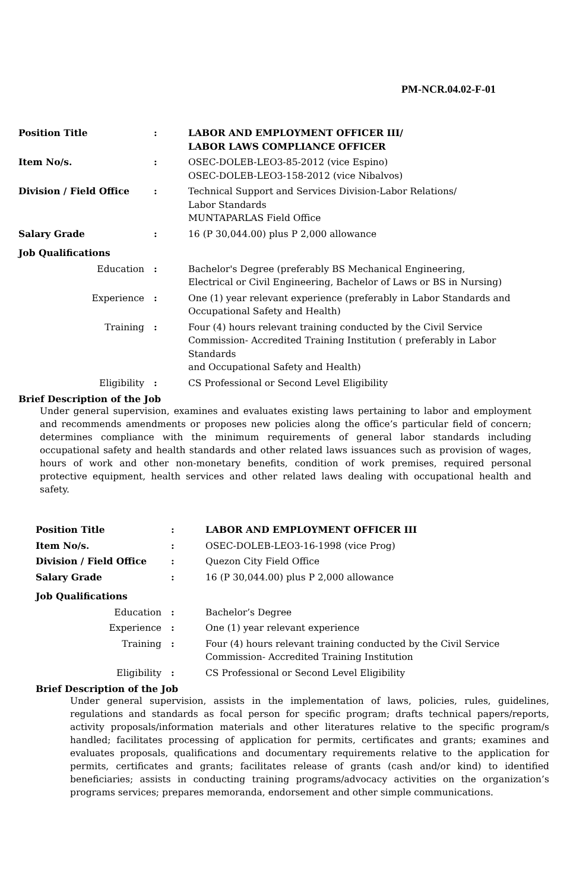PM-NCR.04.02-F-01
| Position Title | : | LABOR AND EMPLOYMENT OFFICER III/ LABOR LAWS COMPLIANCE OFFICER |
| Item No/s. | : | OSEC-DOLEB-LEO3-85-2012 (vice Espino) OSEC-DOLEB-LEO3-158-2012 (vice Nibalvos) |
| Division / Field Office | : | Technical Support and Services Division-Labor Relations/ Labor Standards MUNTAPARLAS Field Office |
| Salary Grade | : | 16 (P 30,044.00) plus P 2,000 allowance |
| Job Qualifications | | |
| Education | : | Bachelor's Degree (preferably BS Mechanical Engineering, Electrical or Civil Engineering, Bachelor of Laws or BS in Nursing) |
| Experience | : | One (1) year relevant experience (preferably in Labor Standards and Occupational Safety and Health) |
| Training | : | Four (4) hours relevant training conducted by the Civil Service Commission- Accredited Training Institution ( preferably in Labor Standards and Occupational Safety and Health) |
| Eligibility | : | CS Professional or Second Level Eligibility |
Brief Description of the Job
Under general supervision, examines and evaluates existing laws pertaining to labor and employment and recommends amendments or proposes new policies along the office’s particular field of concern; determines compliance with the minimum requirements of general labor standards including occupational safety and health standards and other related laws issuances such as provision of wages, hours of work and other non-monetary benefits, condition of work premises, required personal protective equipment, health services and other related laws dealing with occupational health and safety.
| Position Title | : | LABOR AND EMPLOYMENT OFFICER III |
| Item No/s. | : | OSEC-DOLEB-LEO3-16-1998 (vice Prog) |
| Division / Field Office | : | Quezon City Field Office |
| Salary Grade | : | 16 (P 30,044.00) plus P 2,000 allowance |
| Job Qualifications | | |
| Education | : | Bachelor’s Degree |
| Experience | : | One (1) year relevant experience |
| Training | : | Four (4) hours relevant training conducted by the Civil Service Commission- Accredited Training Institution |
| Eligibility | : | CS Professional or Second Level Eligibility |
Brief Description of the Job
Under general supervision, assists in the implementation of laws, policies, rules, guidelines, regulations and standards as focal person for specific program; drafts technical papers/reports, activity proposals/information materials and other literatures relative to the specific program/s handled; facilitates processing of application for permits, certificates and grants; examines and evaluates proposals, qualifications and documentary requirements relative to the application for permits, certificates and grants; facilitates release of grants (cash and/or kind) to identified beneficiaries; assists in conducting training programs/advocacy activities on the organization’s programs services; prepares memoranda, endorsement and other simple communications.